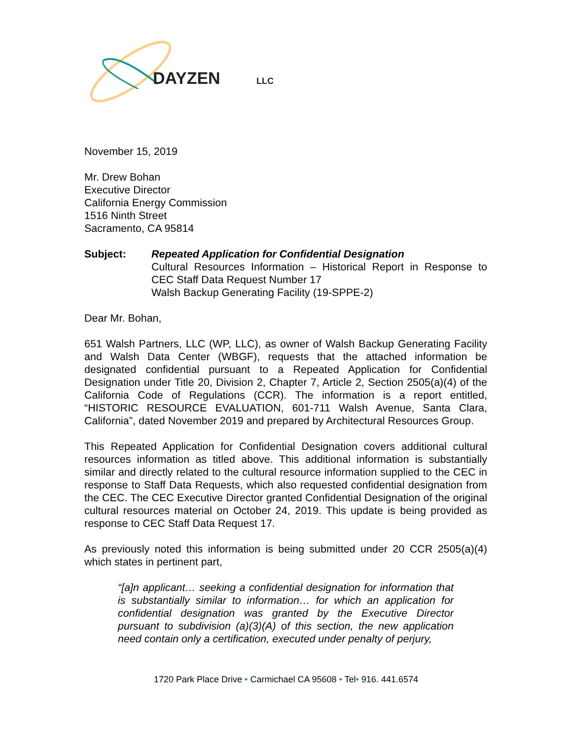DAYZEN
LLC
November 15, 2019
Mr. Drew Bohan
Executive Director
California Energy Commission
1516 Ninth Street
Sacramento, CA 95814
Subject: Repeated Application for Confidential Designation
Cultural Resources Information – Historical Report in Response to
CEC Staff Data Request Number 17
Walsh Backup Generating Facility (19-SPPE-2)
Dear Mr. Bohan,
651 Walsh Partners, LLC (WP, LLC), as owner of Walsh Backup Generating Facility and Walsh Data Center (WBGF), requests that the attached information be designated confidential pursuant to a Repeated Application for Confidential Designation under Title 20, Division 2, Chapter 7, Article 2, Section 2505(a)(4) of the California Code of Regulations (CCR). The information is a report entitled, “HISTORIC RESOURCE EVALUATION, 601-711 Walsh Avenue, Santa Clara, California”, dated November 2019 and prepared by Architectural Resources Group.
This Repeated Application for Confidential Designation covers additional cultural resources information as titled above. This additional information is substantially similar and directly related to the cultural resource information supplied to the CEC in response to Staff Data Requests, which also requested confidential designation from the CEC. The CEC Executive Director granted Confidential Designation of the original cultural resources material on October 24, 2019. This update is being provided as response to CEC Staff Data Request 17.
As previously noted this information is being submitted under 20 CCR 2505(a)(4) which states in pertinent part,
“[a]n applicant… seeking a confidential designation for information that is substantially similar to information… for which an application for confidential designation was granted by the Executive Director pursuant to subdivision (a)(3)(A) of this section, the new application need contain only a certification, executed under penalty of perjury,
1720 Park Place Drive • Carmichael CA 95608 • Tel• 916. 441.6574